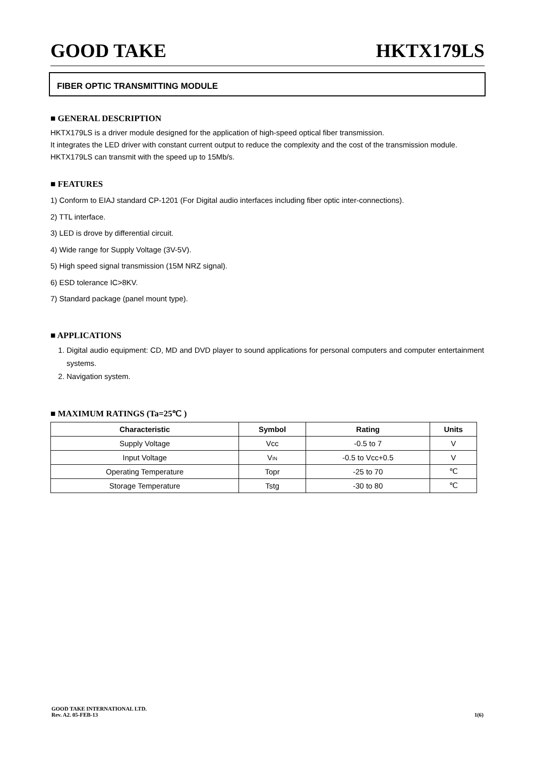GOOD TAKE HKTX179LS
FIBER OPTIC TRANSMITTING MODULE
■ GENERAL DESCRIPTION
HKTX179LS is a driver module designed for the application of high-speed optical fiber transmission.
It integrates the LED driver with constant current output to reduce the complexity and the cost of the transmission module. HKTX179LS can transmit with the speed up to 15Mb/s.
■ FEATURES
1) Conform to EIAJ standard CP-1201 (For Digital audio interfaces including fiber optic inter-connections).
2) TTL interface.
3) LED is drove by differential circuit.
4) Wide range for Supply Voltage (3V-5V).
5) High speed signal transmission (15M NRZ signal).
6) ESD tolerance IC>8KV.
7) Standard package (panel mount type).
■ APPLICATIONS
1. Digital audio equipment: CD, MD and DVD player to sound applications for personal computers and computer entertainment systems.
2. Navigation system.
■ MAXIMUM RATINGS (Ta=25℃ )
| Characteristic | Symbol | Rating | Units |
| --- | --- | --- | --- |
| Supply Voltage | Vcc | -0.5 to 7 | V |
| Input Voltage | V<sub>IN</sub> | -0.5 to Vcc+0.5 | V |
| Operating Temperature | Topr | -25 to 70 | ℃ |
| Storage Temperature | Tstg | -30 to 80 | ℃ |
GOOD TAKE INTERNATIONAL LTD.
Rev. A2. 05-FEB-13 1(6)